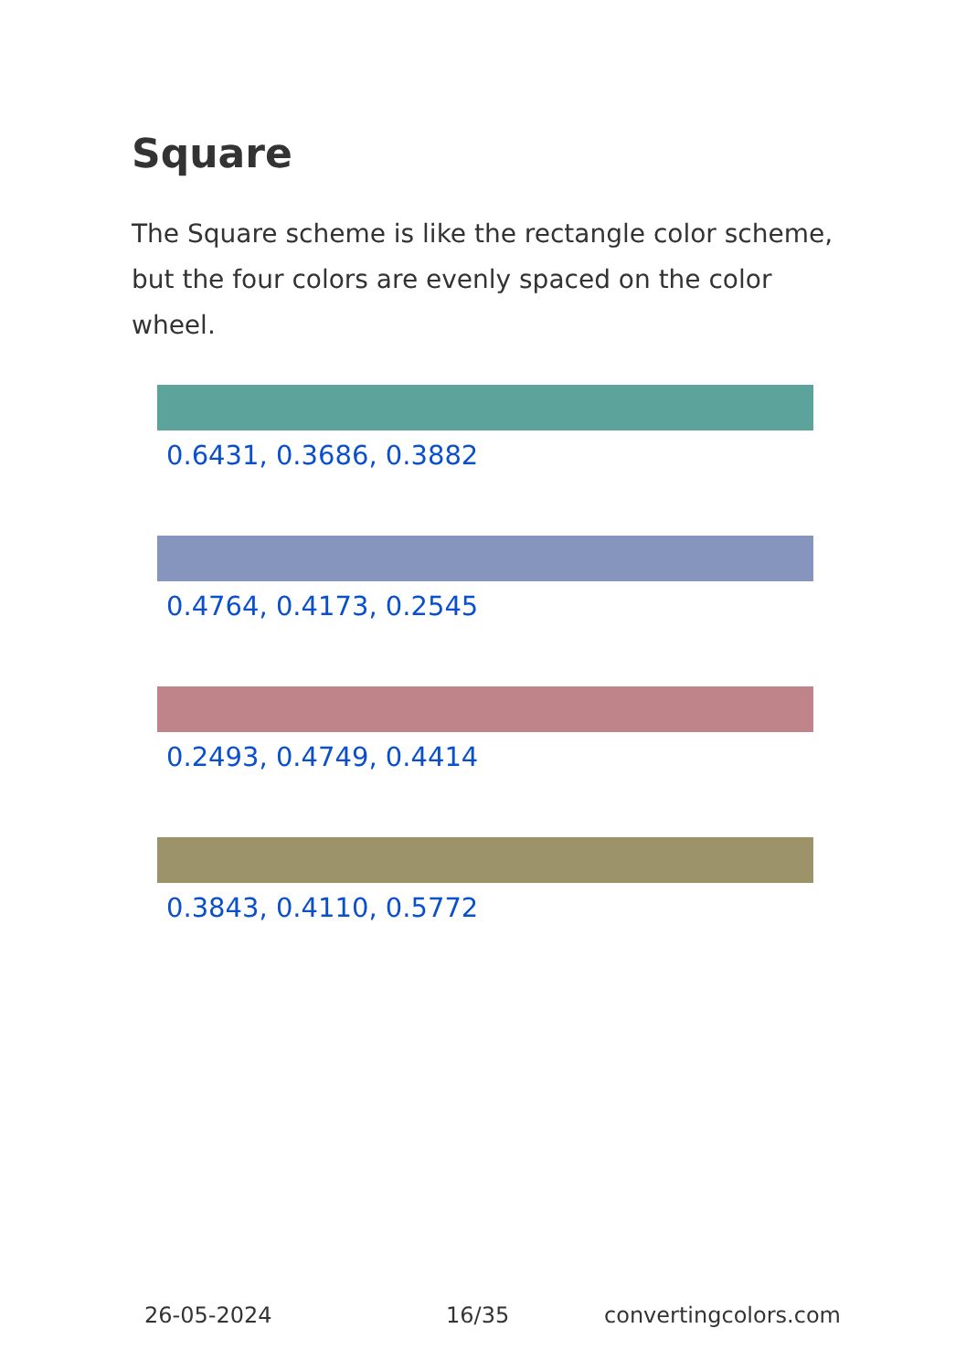Square
The Square scheme is like the rectangle color scheme, but the four colors are evenly spaced on the color wheel.
0.6431, 0.3686, 0.3882
0.4764, 0.4173, 0.2545
0.2493, 0.4749, 0.4414
0.3843, 0.4110, 0.5772
26-05-2024 16/35 convertingcolors.com